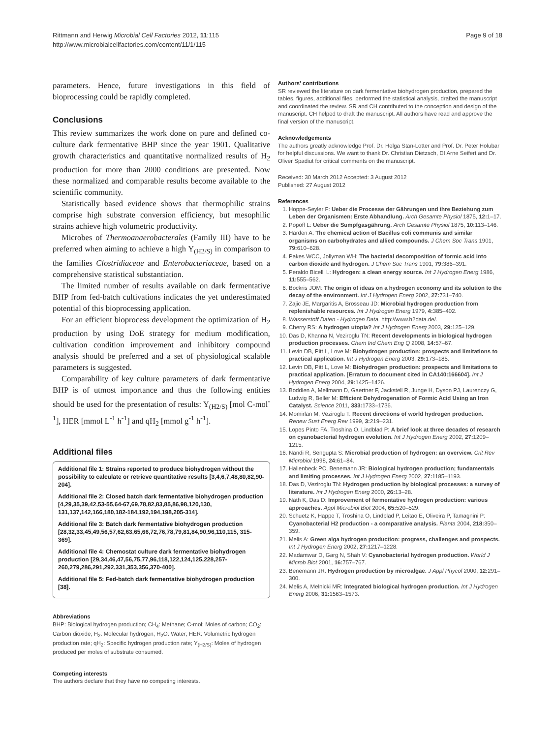Rittmann and Herwig Microbial Cell Factories 2012, 11:115
http://www.microbialcellfactories.com/content/11/1/115
Page 9 of 18
parameters. Hence, future investigations in this field of bioprocessing could be rapidly completed.
Conclusions
This review summarizes the work done on pure and defined co-culture dark fermentative BHP since the year 1901. Qualitative growth characteristics and quantitative normalized results of H<sub>2</sub> production for more than 2000 conditions are presented. Now these normalized and comparable results become available to the scientific community.
Statistically based evidence shows that thermophilic strains comprise high substrate conversion efficiency, but mesophilic strains achieve high volumetric productivity.
Microbes of Thermoanaerobacterales (Family III) have to be preferred when aiming to achieve a high Y<sub>(H2/S)</sub> in comparison to the families Clostridiaceae and Enterobacteriaceae, based on a comprehensive statistical substantiation.
The limited number of results available on dark fermentative BHP from fed-batch cultivations indicates the yet underestimated potential of this bioprocessing application.
For an efficient bioprocess development the optimization of H<sub>2</sub> production by using DoE strategy for medium modification, cultivation condition improvement and inhibitory compound analysis should be preferred and a set of physiological scalable parameters is suggested.
Comparability of key culture parameters of dark fermentative BHP is of utmost importance and thus the following entities should be used for the presentation of results: Y<sub>(H2/S)</sub> [mol C-mol<sup>-1</sup>], HER [mmol L<sup>-1</sup> h<sup>-1</sup>] and qH<sub>2</sub> [mmol g<sup>-1</sup> h<sup>-1</sup>].
Additional files
Additional file 1: Strains reported to produce biohydrogen without the possibility to calculate or retrieve quantitative results [3,4,6,7,48,80,82,90-204].
Additional file 2: Closed batch dark fermentative biohydrogen production [4,29,35,39,42,53-55,64-67,69,78,82,83,85,86,98,120,130, 131,137,142,166,180,182-184,192,194,198,205-314].
Additional file 3: Batch dark fermentative biohydrogen production [28,32,33,45,49,56,57,62,63,65,66,72,76,78,79,81,84,90,96,110,115, 315-369].
Additional file 4: Chemostat culture dark fermentative biohydrogen production [29,34,46,47,56,75,77,96,118,122,124,125,228,257-260,279,286,291,292,331,353,356,370-400].
Additional file 5: Fed-batch dark fermentative biohydrogen production [38].
Abbreviations
BHP: Biological hydrogen production; CH<sub>4</sub>: Methane; C-mol: Moles of carbon; CO<sub>2</sub>: Carbon dioxide; H<sub>2</sub>: Molecular hydrogen; H<sub>2</sub>O: Water; HER: Volumetric hydrogen production rate; qH<sub>2</sub>: Specific hydrogen production rate; Y<sub>(H2/S)</sub>: Moles of hydrogen produced per moles of substrate consumed.
Competing interests
The authors declare that they have no competing interests.
Authors' contributions
SR reviewed the literature on dark fermentative biohydrogen production, prepared the tables, figures, additional files, performed the statistical analysis, drafted the manuscript and coordinated the review. SR and CH contributed to the conception and design of the manuscript. CH helped to draft the manuscript. All authors have read and approve the final version of the manuscript.
Acknowledgements
The authors greatly acknowledge Prof. Dr. Helga Stan-Lotter and Prof. Dr. Peter Holubar for helpful discussions. We want to thank Dr. Christian Dietzsch, DI Arne Seifert and Dr. Oliver Spadiut for critical comments on the manuscript.
Received: 30 March 2012 Accepted: 3 August 2012
Published: 27 August 2012
References
1. Hoppe-Seyler F: Ueber die Processe der Gährungen und ihre Beziehung zum Leben der Organismen: Erste Abhandlung. Arch Gesamte Physiol 1875, 12: 1–17.
2. Popoff L: Ueber die Sumpfgasgährung. Arch Gesamte Physiol 1875, 10: 113–146.
3. Harden A: The chemical action of Bacillus coli communis and similar organisms on carbohydrates and allied compounds. J Chem Soc Trans 1901, 79: 610–628.
4. Pakes WCC, Jollyman WH: The bacterial decomposition of formic acid into carbon dioxide and hydrogen. J Chem Soc Trans 1901, 79: 386–391.
5. Peraldo Bicelli L: Hydrogen: a clean energy source. Int J Hydrogen Energ 1986, 11: 555–562.
6. Bockris JOM: The origin of ideas on a hydrogen economy and its solution to the decay of the environment. Int J Hydrogen Energ 2002, 27: 731–740.
7. Zajic JE, Margaritis A, Brosseau JD: Microbial hydrogen production from replenishable resources. Int J Hydrogen Energ 1979, 4: 385–402.
8. Wasserstoff Daten - Hydrogen Data. http://www.h2data.de/.
9. Cherry RS: A hydrogen utopia? Int J Hydrogen Energ 2003, 29: 125–129.
10. Das D, Khanna N, Veziroglu TN: Recent developments in biological hydrogen production processes. Chem Ind Chem Eng Q 2008, 14: 57–67.
11. Levin DB, Pitt L, Love M: Biohydrogen production: prospects and limitations to practical application. Int J Hydrogen Energ 2003, 29: 173–185.
12. Levin DB, Pitt L, Love M: Biohydrogen production: prospects and limitations to practical application. [Erratum to document cited in CA140:166604]. Int J Hydrogen Energ 2004, 29: 1425–1426.
13. Boddien A, Mellmann D, Gaertner F, Jackstell R, Junge H, Dyson PJ, Laurenczy G, Ludwig R, Beller M: Efficient Dehydrogenation of Formic Acid Using an Iron Catalyst. Science 2011, 333: 1733–1736.
14. Momirlan M, Veziroglu T: Recent directions of world hydrogen production. Renew Sust Energ Rev 1999, 3: 219–231.
15. Lopes Pinto FA, Troshina O, Lindblad P: A brief look at three decades of research on cyanobacterial hydrogen evolution. Int J Hydrogen Energ 2002, 27: 1209–1215.
16. Nandi R, Sengupta S: Microbial production of hydrogen: an overview. Crit Rev Microbiol 1998, 24: 61–84.
17. Hallenbeck PC, Benemann JR: Biological hydrogen production; fundamentals and limiting processes. Int J Hydrogen Energ 2002, 27: 1185–1193.
18. Das D, Veziroglu TN: Hydrogen production by biological processes: a survey of literature. Int J Hydrogen Energ 2000, 26: 13–28.
19. Nath K, Das D: Improvement of fermentative hydrogen production: various approaches. Appl Microbiol Biot 2004, 65: 520–529.
20. Schuetz K, Happe T, Troshina O, Lindblad P, Leitao E, Oliveira P, Tamagnini P: Cyanobacterial H2 production - a comparative analysis. Planta 2004, 218: 350–359.
21. Melis A: Green alga hydrogen production: progress, challenges and prospects. Int J Hydrogen Energ 2002, 27: 1217–1228.
22. Madamwar D, Garg N, Shah V: Cyanobacterial hydrogen production. World J Microb Biot 2001, 16: 757–767.
23. Benemann JR: Hydrogen production by microalgae. J Appl Phycol 2000, 12: 291–300.
24. Melis A, Melnicki MR: Integrated biological hydrogen production. Int J Hydrogen Energ 2006, 31: 1563–1573.